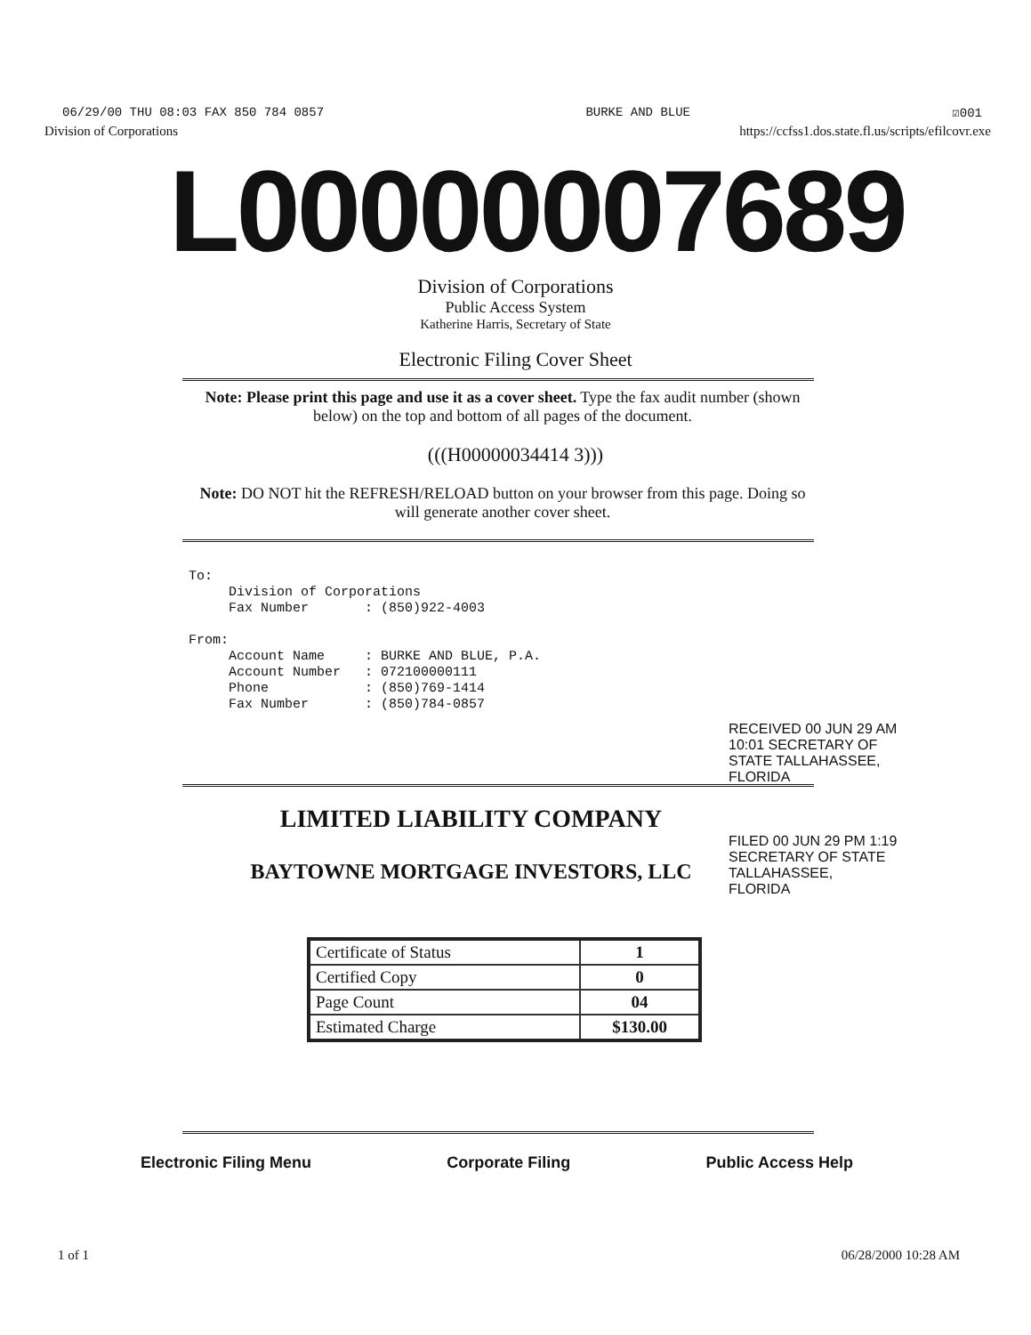06/29/00 THU 08:03 FAX 850 784 0857 BURKE AND BLUE ☑001
Division of Corporations https://ccfss1.dos.state.fl.us/scripts/efilcovr.exe
L00000007689
Division of Corporations
Public Access System
Katherine Harris, Secretary of State
Electronic Filing Cover Sheet
Note: Please print this page and use it as a cover sheet. Type the fax audit number (shown below) on the top and bottom of all pages of the document.
(((H00000034414 3)))
Note: DO NOT hit the REFRESH/RELOAD button on your browser from this page. Doing so will generate another cover sheet.
To: Division of Corporations Fax Number : (850)922-4003 From: Account Name : BURKE AND BLUE, P.A. Account Number : 072100000111 Phone : (850)769-1414 Fax Number : (850)784-0857
LIMITED LIABILITY COMPANY
BAYTOWNE MORTGAGE INVESTORS, LLC
RECEIVED 00 JUN 29 AM 10:01 SECRETARY OF STATE TALLAHASSEE, FLORIDA
FILED 00 JUN 29 PM 1:19 SECRETARY OF STATE TALLAHASSEE, FLORIDA
| Certificate of Status | 1 |
| Certified Copy | 0 |
| Page Count | 04 |
| Estimated Charge | $130.00 |
Electronic Filing Menu Corporate Filing Public Access Help
1 of 1 06/28/2000 10:28 AM